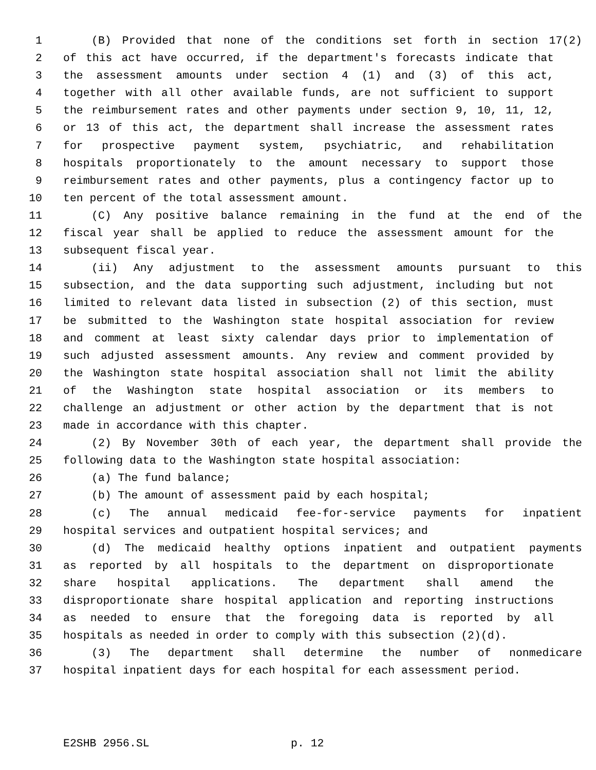1 (B) Provided that none of the conditions set forth in section 17(2)
2 of this act have occurred, if the department's forecasts indicate that
3 the assessment amounts under section 4 (1) and (3) of this act,
4 together with all other available funds, are not sufficient to support
5 the reimbursement rates and other payments under section 9, 10, 11, 12,
6 or 13 of this act, the department shall increase the assessment rates
7 for prospective payment system, psychiatric, and rehabilitation
8 hospitals proportionately to the amount necessary to support those
9 reimbursement rates and other payments, plus a contingency factor up to
10 ten percent of the total assessment amount.
11 (C) Any positive balance remaining in the fund at the end of the
12 fiscal year shall be applied to reduce the assessment amount for the
13 subsequent fiscal year.
14 (ii) Any adjustment to the assessment amounts pursuant to this
15 subsection, and the data supporting such adjustment, including but not
16 limited to relevant data listed in subsection (2) of this section, must
17 be submitted to the Washington state hospital association for review
18 and comment at least sixty calendar days prior to implementation of
19 such adjusted assessment amounts. Any review and comment provided by
20 the Washington state hospital association shall not limit the ability
21 of the Washington state hospital association or its members to
22 challenge an adjustment or other action by the department that is not
23 made in accordance with this chapter.
24 (2) By November 30th of each year, the department shall provide the
25 following data to the Washington state hospital association:
26 (a) The fund balance;
27 (b) The amount of assessment paid by each hospital;
28 (c) The annual medicaid fee-for-service payments for inpatient
29 hospital services and outpatient hospital services; and
30 (d) The medicaid healthy options inpatient and outpatient payments
31 as reported by all hospitals to the department on disproportionate
32 share hospital applications. The department shall amend the
33 disproportionate share hospital application and reporting instructions
34 as needed to ensure that the foregoing data is reported by all
35 hospitals as needed in order to comply with this subsection (2)(d).
36 (3) The department shall determine the number of nonmedicare
37 hospital inpatient days for each hospital for each assessment period.
E2SHB 2956.SL p. 12